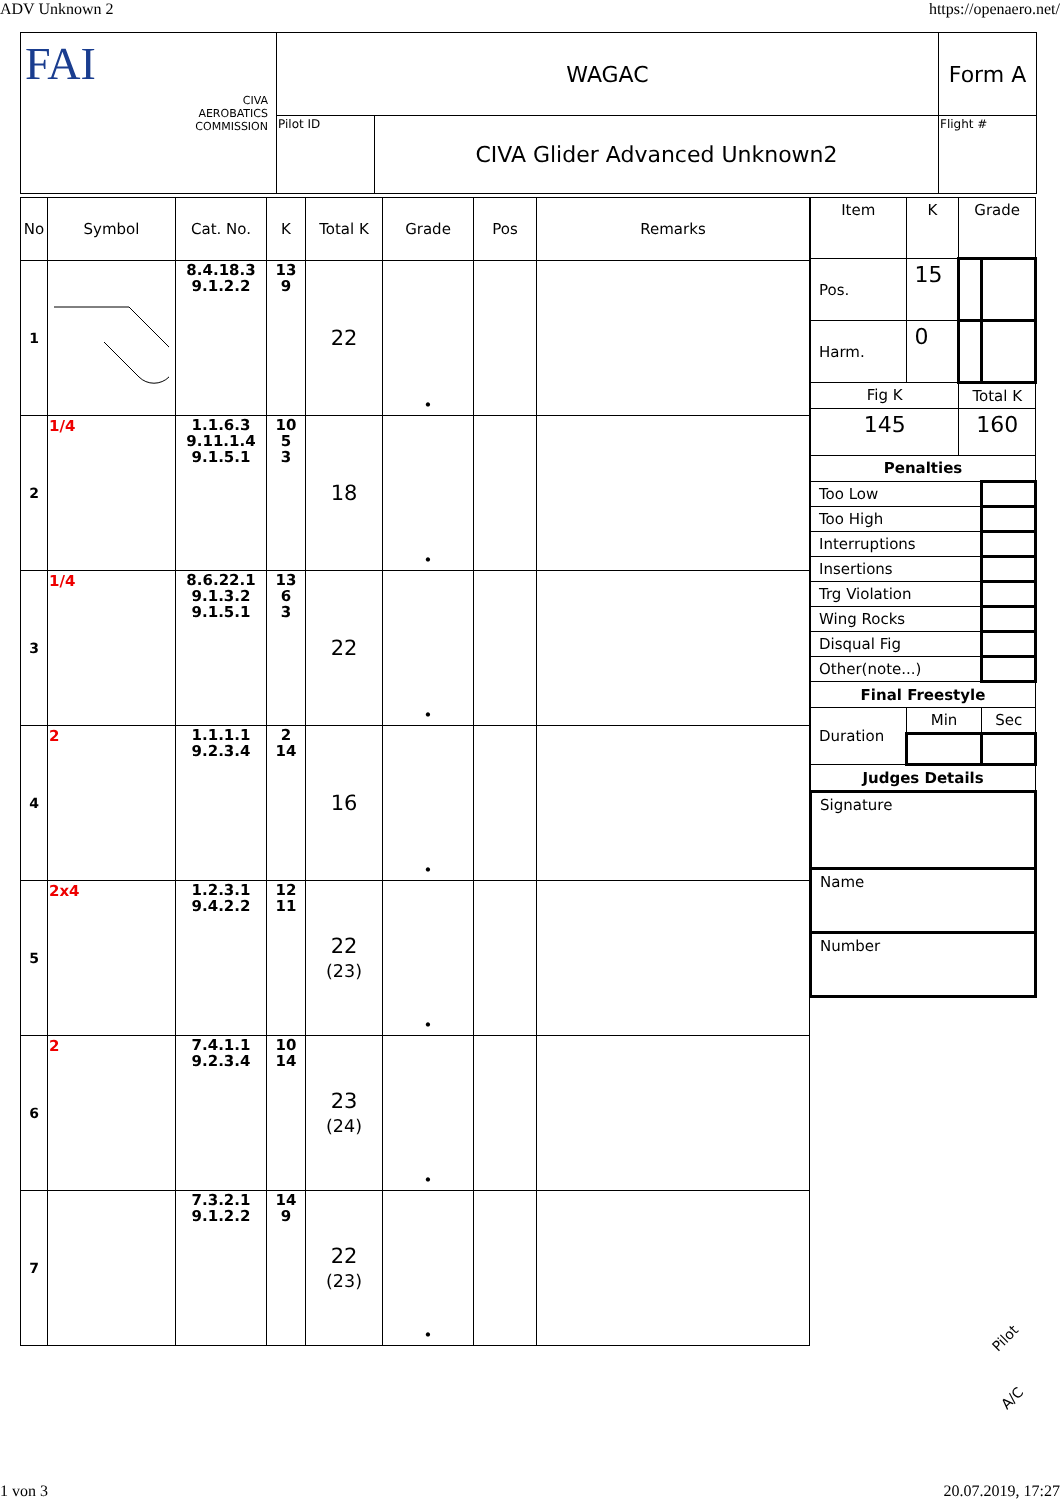ADV Unknown 2 https://openaero.net/
| FAI CIVA AEROBATICS COMMISSION | WAGAC | | Form A |
| | Pilot ID | CIVA Glider Advanced Unknown2 | Flight # |
| No | Symbol | Cat. No. | K | Total K | Grade | Pos | Remarks |
| --- | --- | --- | --- | --- | --- | --- | --- |
| 1 | | 8.4.18.3 9.1.2.2 | 13 9 | 22 | • | | |
| 2 | 1/4 | 1.1.6.3 9.11.1.4 9.1.5.1 | 10 5 3 | 18 | • | | |
| 3 | 1/4 | 8.6.22.1 9.1.3.2 9.1.5.1 | 13 6 3 | 22 | • | | |
| 4 | 2 | 1.1.1.1 9.2.3.4 | 2 14 | 16 | • | | |
| 5 | 2x4 | 1.2.3.1 9.4.2.2 | 12 11 | 22 (23) | • | | |
| 6 | 2 | 7.4.1.1 9.2.3.4 | 10 14 | 23 (24) | • | | |
| 7 | | 7.3.2.1 9.1.2.2 | 14 9 | 22 (23) | • | | |
| Item | K | Grade | |
| --- | --- | --- | --- |
| Pos. | 15 | | |
| Harm. | 0 | | |
| Fig K | | Total K | |
| 145 | | 160 | |
| Penalties | | | |
| Too Low | | | |
| Too High | | | |
| Interruptions | | | |
| Insertions | | | |
| Trg Violation | | | |
| Wing Rocks | | | |
| Disqual Fig | | | |
| Other(note...) | | | |
| Final Freestyle | | | |
| Duration | Min | | Sec |
| Judges Details | | | |
| Signature | | | |
| Name | | | |
| Number | | | |
Pilot
A/C
1 von 3 20.07.2019, 17:27